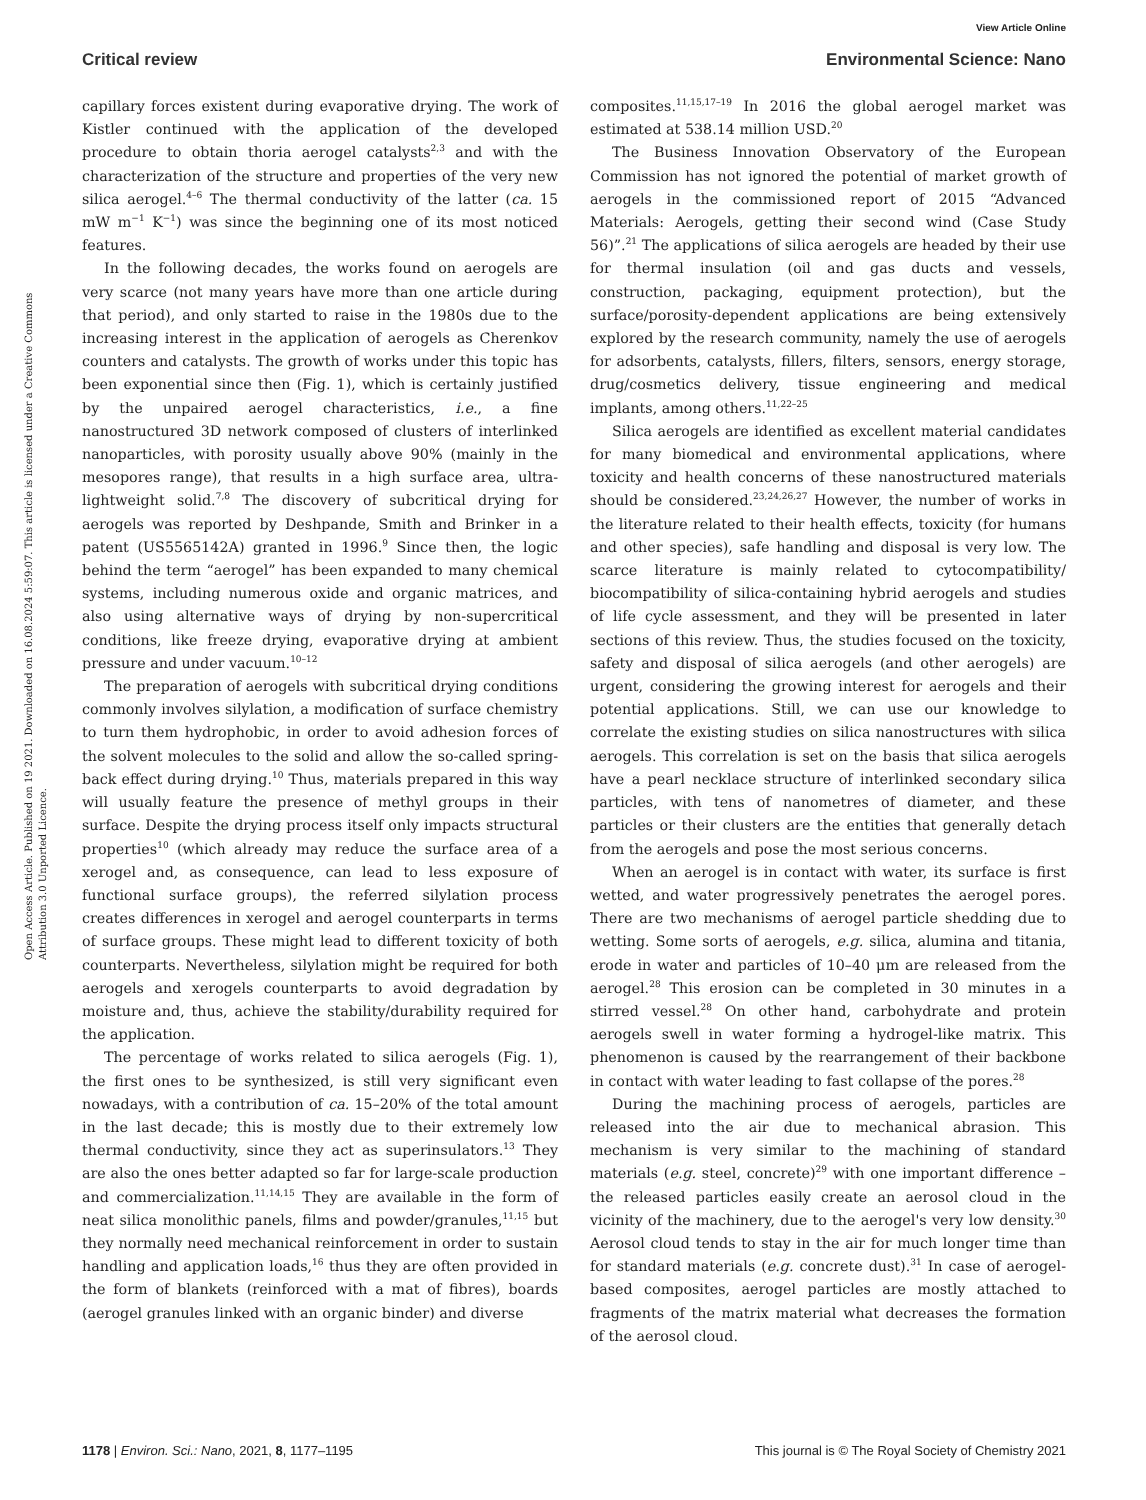View Article Online
Critical review Environmental Science: Nano
Open Access Article. Published on 19 2021. Downloaded on 16.08.2024 5:59:07. This article is licensed under a Creative Commons Attribution 3.0 Unported Licence.
capillary forces existent during evaporative drying. The work of Kistler continued with the application of the developed procedure to obtain thoria aerogel catalysts<sup>2,3</sup> and with the characterization of the structure and properties of the very new silica aerogel.<sup>4–6</sup> The thermal conductivity of the latter (ca. 15 mW m<sup>−1</sup> K<sup>−1</sup>) was since the beginning one of its most noticed features.
In the following decades, the works found on aerogels are very scarce (not many years have more than one article during that period), and only started to raise in the 1980s due to the increasing interest in the application of aerogels as Cherenkov counters and catalysts. The growth of works under this topic has been exponential since then (Fig. 1), which is certainly justified by the unpaired aerogel characteristics, i.e., a fine nanostructured 3D network composed of clusters of interlinked nanoparticles, with porosity usually above 90% (mainly in the mesopores range), that results in a high surface area, ultra-lightweight solid.<sup>7,8</sup> The discovery of subcritical drying for aerogels was reported by Deshpande, Smith and Brinker in a patent (US5565142A) granted in 1996.<sup>9</sup> Since then, the logic behind the term “aerogel” has been expanded to many chemical systems, including numerous oxide and organic matrices, and also using alternative ways of drying by non-supercritical conditions, like freeze drying, evaporative drying at ambient pressure and under vacuum.<sup>10–12</sup>
The preparation of aerogels with subcritical drying conditions commonly involves silylation, a modification of surface chemistry to turn them hydrophobic, in order to avoid adhesion forces of the solvent molecules to the solid and allow the so-called spring-back effect during drying.<sup>10</sup> Thus, materials prepared in this way will usually feature the presence of methyl groups in their surface. Despite the drying process itself only impacts structural properties<sup>10</sup> (which already may reduce the surface area of a xerogel and, as consequence, can lead to less exposure of functional surface groups), the referred silylation process creates differences in xerogel and aerogel counterparts in terms of surface groups. These might lead to different toxicity of both counterparts. Nevertheless, silylation might be required for both aerogels and xerogels counterparts to avoid degradation by moisture and, thus, achieve the stability/durability required for the application.
The percentage of works related to silica aerogels (Fig. 1), the first ones to be synthesized, is still very significant even nowadays, with a contribution of ca. 15–20% of the total amount in the last decade; this is mostly due to their extremely low thermal conductivity, since they act as superinsulators.<sup>13</sup> They are also the ones better adapted so far for large-scale production and commercialization.<sup>11,14,15</sup> They are available in the form of neat silica monolithic panels, films and powder/granules,<sup>11,15</sup> but they normally need mechanical reinforcement in order to sustain handling and application loads,<sup>16</sup> thus they are often provided in the form of blankets (reinforced with a mat of fibres), boards (aerogel granules linked with an organic binder) and diverse
composites.<sup>11,15,17–19</sup> In 2016 the global aerogel market was estimated at 538.14 million USD.<sup>20</sup>
The Business Innovation Observatory of the European Commission has not ignored the potential of market growth of aerogels in the commissioned report of 2015 “Advanced Materials: Aerogels, getting their second wind (Case Study 56)”.<sup>21</sup> The applications of silica aerogels are headed by their use for thermal insulation (oil and gas ducts and vessels, construction, packaging, equipment protection), but the surface/porosity-dependent applications are being extensively explored by the research community, namely the use of aerogels for adsorbents, catalysts, fillers, filters, sensors, energy storage, drug/cosmetics delivery, tissue engineering and medical implants, among others.<sup>11,22–25</sup>
Silica aerogels are identified as excellent material candidates for many biomedical and environmental applications, where toxicity and health concerns of these nanostructured materials should be considered.<sup>23,24,26,27</sup> However, the number of works in the literature related to their health effects, toxicity (for humans and other species), safe handling and disposal is very low. The scarce literature is mainly related to cytocompatibility/ biocompatibility of silica-containing hybrid aerogels and studies of life cycle assessment, and they will be presented in later sections of this review. Thus, the studies focused on the toxicity, safety and disposal of silica aerogels (and other aerogels) are urgent, considering the growing interest for aerogels and their potential applications. Still, we can use our knowledge to correlate the existing studies on silica nanostructures with silica aerogels. This correlation is set on the basis that silica aerogels have a pearl necklace structure of interlinked secondary silica particles, with tens of nanometres of diameter, and these particles or their clusters are the entities that generally detach from the aerogels and pose the most serious concerns.
When an aerogel is in contact with water, its surface is first wetted, and water progressively penetrates the aerogel pores. There are two mechanisms of aerogel particle shedding due to wetting. Some sorts of aerogels, e.g. silica, alumina and titania, erode in water and particles of 10–40 μm are released from the aerogel.<sup>28</sup> This erosion can be completed in 30 minutes in a stirred vessel.<sup>28</sup> On other hand, carbohydrate and protein aerogels swell in water forming a hydrogel-like matrix. This phenomenon is caused by the rearrangement of their backbone in contact with water leading to fast collapse of the pores.<sup>28</sup>
During the machining process of aerogels, particles are released into the air due to mechanical abrasion. This mechanism is very similar to the machining of standard materials (e.g. steel, concrete)<sup>29</sup> with one important difference – the released particles easily create an aerosol cloud in the vicinity of the machinery, due to the aerogel's very low density.<sup>30</sup> Aerosol cloud tends to stay in the air for much longer time than for standard materials (e.g. concrete dust).<sup>31</sup> In case of aerogel-based composites, aerogel particles are mostly attached to fragments of the matrix material what decreases the formation of the aerosol cloud.
1178 | Environ. Sci.: Nano, 2021, 8, 1177–1195 This journal is © The Royal Society of Chemistry 2021